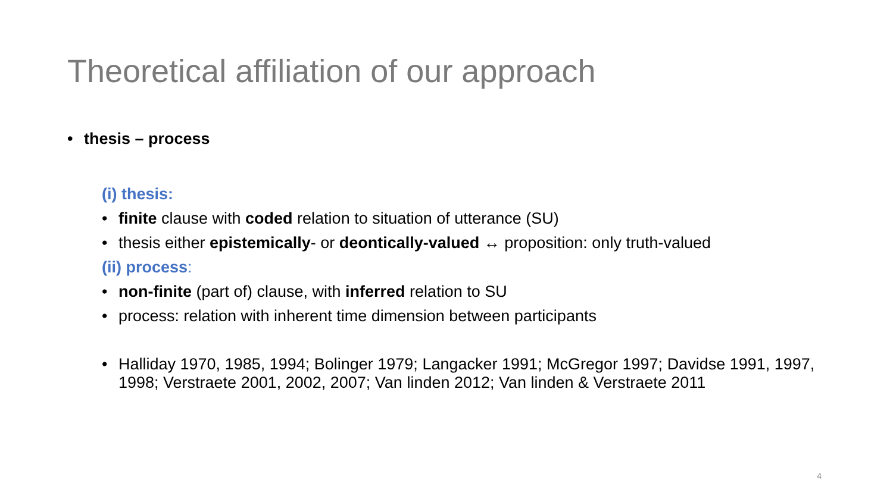Theoretical affiliation of our approach
• thesis – process
(i) thesis:
• finite clause with coded relation to situation of utterance (SU)
• thesis either epistemically- or deontically-valued ↔ proposition: only truth-valued
(ii) process:
• non-finite (part of) clause, with inferred relation to SU
• process: relation with inherent time dimension between participants
• Halliday 1970, 1985, 1994; Bolinger 1979; Langacker 1991; McGregor 1997; Davidse 1991, 1997, 1998; Verstraete 2001, 2002, 2007; Van linden 2012; Van linden & Verstraete 2011
4